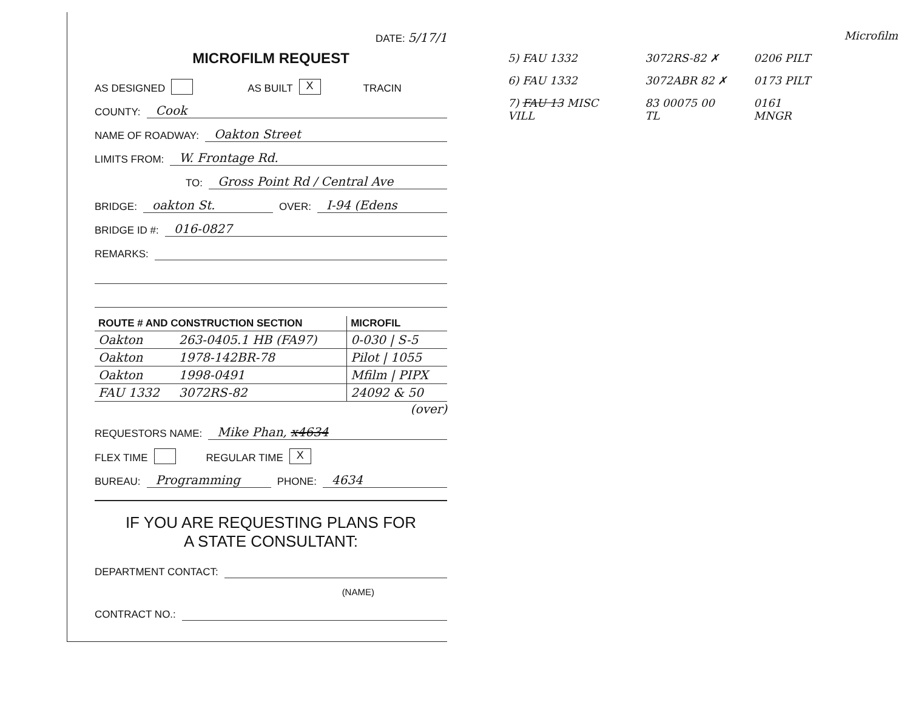DATE: 5/17/1
MICROFILM REQUEST
AS DESIGNED AS BUILT X TRACIN
COUNTY: Cook
NAME OF ROADWAY: Oakton Street
LIMITS FROM: W. Frontage Rd.
TO: Gross Point Rd / Central Ave
BRIDGE: oakton St. OVER: I-94 (Edens
BRIDGE ID #: 016-0827
REMARKS:
| ROUTE # AND CONSTRUCTION SECTION | | MICROFIL |
| --- | --- | --- |
| Oakton | 263-0405.1 HB (FA97) | 0-030 / S-5 |
| Oakton | 1978-142BR-78 | Pilot / 1055 |
| Oakton | 1998-0491 | Mfilm / PIPX |
| FAU 1332 | 3072RS-82 | 24092 & 50 |
(over)
REQUESTORS NAME: Mike Phan, x4634
FLEX TIME REGULAR TIME X
BUREAU: Programming PHONE: 4634
IF YOU ARE REQUESTING PLANS FOR
A STATE CONSULTANT:
DEPARTMENT CONTACT:
(NAME)
CONTRACT NO.:
| | | | Microfilm |
| 5) FAU 1332 | 3072RS-82 ✗ | 0206 PILT | |
| 6) FAU 1332 | 3072ABR 82 ✗ | 0173 PILT | |
| 7) FAU 13 MISC VILL | 83 00075 00 TL | 0161 MNGR | |